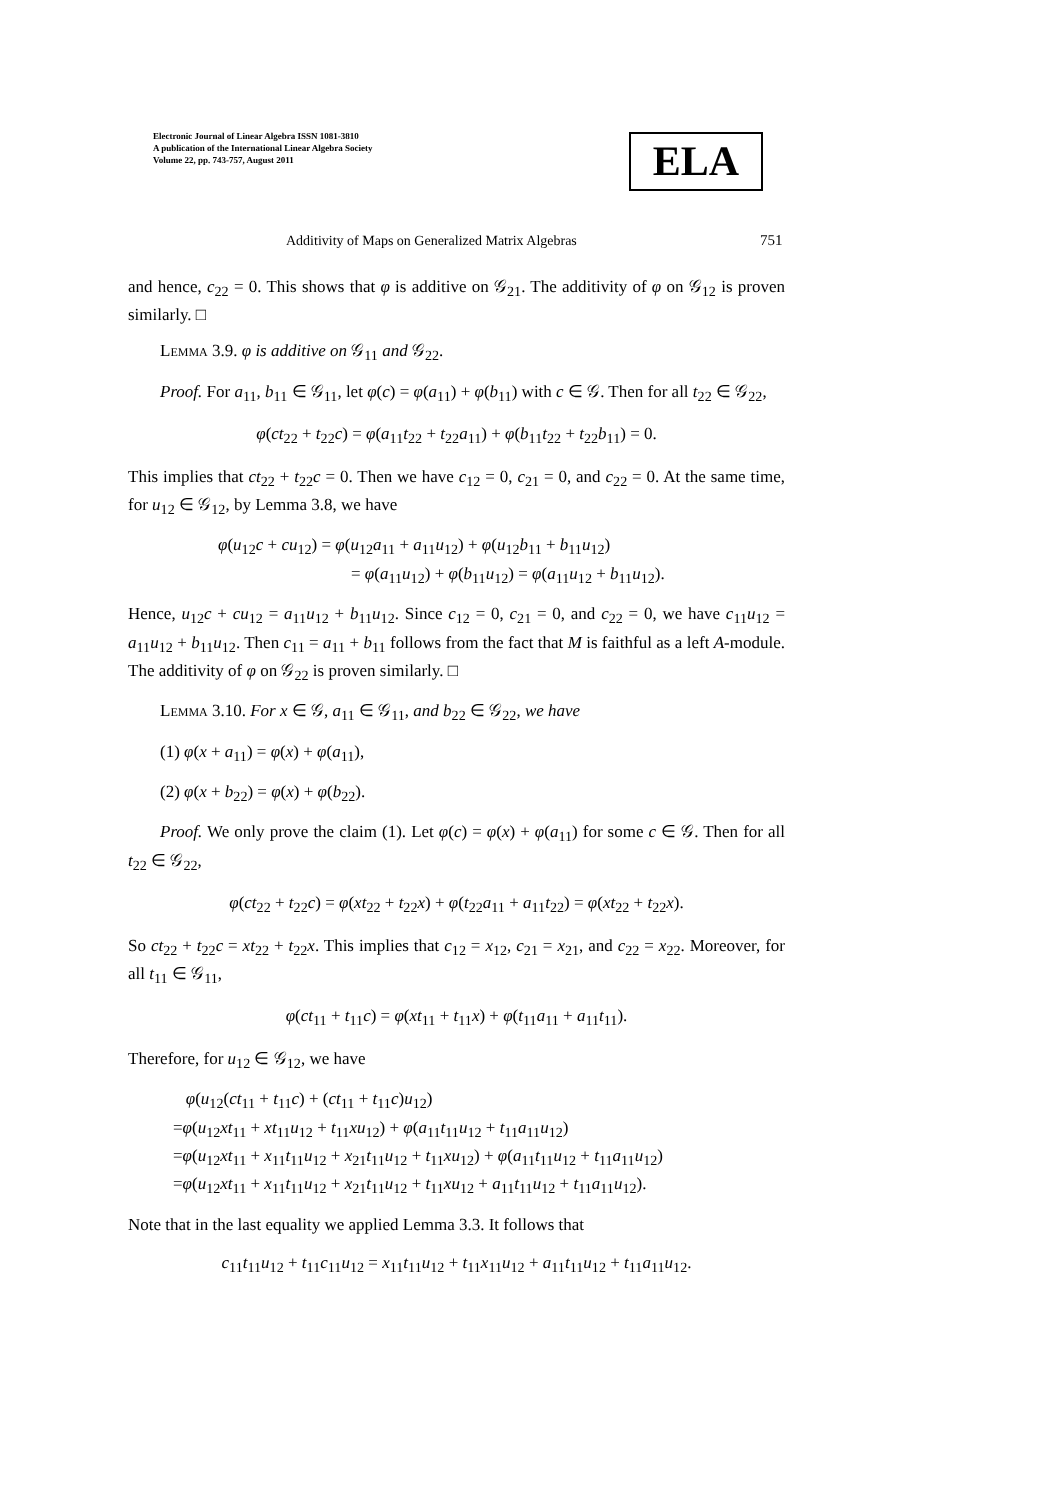Electronic Journal of Linear Algebra ISSN 1081-3810
A publication of the International Linear Algebra Society
Volume 22, pp. 743-757, August 2011
ELA
Additivity of Maps on Generalized Matrix Algebras
751
and hence, c<sub>22</sub> = 0. This shows that φ is additive on 𝒢<sub>21</sub>. The additivity of φ on 𝒢<sub>12</sub> is proven similarly. □
Lemma 3.9. φ is additive on 𝒢<sub>11</sub> and 𝒢<sub>22</sub>.
Proof. For a<sub>11</sub>, b<sub>11</sub> ∈ 𝒢<sub>11</sub>, let φ(c) = φ(a<sub>11</sub>) + φ(b<sub>11</sub>) with c ∈ 𝒢. Then for all t<sub>22</sub> ∈ 𝒢<sub>22</sub>,
φ(ct<sub>22</sub> + t<sub>22</sub>c) = φ(a<sub>11</sub>t<sub>22</sub> + t<sub>22</sub>a<sub>11</sub>) + φ(b<sub>11</sub>t<sub>22</sub> + t<sub>22</sub>b<sub>11</sub>) = 0.
This implies that ct<sub>22</sub> + t<sub>22</sub>c = 0. Then we have c<sub>12</sub> = 0, c<sub>21</sub> = 0, and c<sub>22</sub> = 0. At the same time, for u<sub>12</sub> ∈ 𝒢<sub>12</sub>, by Lemma 3.8, we have
φ(u<sub>12</sub>c + cu<sub>12</sub>) = φ(u<sub>12</sub>a<sub>11</sub> + a<sub>11</sub>u<sub>12</sub>) + φ(u<sub>12</sub>b<sub>11</sub> + b<sub>11</sub>u<sub>12</sub>)
= φ(a<sub>11</sub>u<sub>12</sub>) + φ(b<sub>11</sub>u<sub>12</sub>) = φ(a<sub>11</sub>u<sub>12</sub> + b<sub>11</sub>u<sub>12</sub>).
Hence, u<sub>12</sub>c + cu<sub>12</sub> = a<sub>11</sub>u<sub>12</sub> + b<sub>11</sub>u<sub>12</sub>. Since c<sub>12</sub> = 0, c<sub>21</sub> = 0, and c<sub>22</sub> = 0, we have c<sub>11</sub>u<sub>12</sub> = a<sub>11</sub>u<sub>12</sub> + b<sub>11</sub>u<sub>12</sub>. Then c<sub>11</sub> = a<sub>11</sub> + b<sub>11</sub> follows from the fact that M is faithful as a left A-module. The additivity of φ on 𝒢<sub>22</sub> is proven similarly. □
Lemma 3.10. For x ∈ 𝒢, a<sub>11</sub> ∈ 𝒢<sub>11</sub>, and b<sub>22</sub> ∈ 𝒢<sub>22</sub>, we have
(1) φ(x + a<sub>11</sub>) = φ(x) + φ(a<sub>11</sub>),
(2) φ(x + b<sub>22</sub>) = φ(x) + φ(b<sub>22</sub>).
Proof. We only prove the claim (1). Let φ(c) = φ(x) + φ(a<sub>11</sub>) for some c ∈ 𝒢. Then for all t<sub>22</sub> ∈ 𝒢<sub>22</sub>,
φ(ct<sub>22</sub> + t<sub>22</sub>c) = φ(xt<sub>22</sub> + t<sub>22</sub>x) + φ(t<sub>22</sub>a<sub>11</sub> + a<sub>11</sub>t<sub>22</sub>) = φ(xt<sub>22</sub> + t<sub>22</sub>x).
So ct<sub>22</sub> + t<sub>22</sub>c = xt<sub>22</sub> + t<sub>22</sub>x. This implies that c<sub>12</sub> = x<sub>12</sub>, c<sub>21</sub> = x<sub>21</sub>, and c<sub>22</sub> = x<sub>22</sub>. Moreover, for all t<sub>11</sub> ∈ 𝒢<sub>11</sub>,
φ(ct<sub>11</sub> + t<sub>11</sub>c) = φ(xt<sub>11</sub> + t<sub>11</sub>x) + φ(t<sub>11</sub>a<sub>11</sub> + a<sub>11</sub>t<sub>11</sub>).
Therefore, for u<sub>12</sub> ∈ 𝒢<sub>12</sub>, we have
φ(u<sub>12</sub>(ct<sub>11</sub> + t<sub>11</sub>c) + (ct<sub>11</sub> + t<sub>11</sub>c)u<sub>12</sub>)
=φ(u<sub>12</sub>xt<sub>11</sub> + xt<sub>11</sub>u<sub>12</sub> + t<sub>11</sub>xu<sub>12</sub>) + φ(a<sub>11</sub>t<sub>11</sub>u<sub>12</sub> + t<sub>11</sub>a<sub>11</sub>u<sub>12</sub>)
=φ(u<sub>12</sub>xt<sub>11</sub> + x<sub>11</sub>t<sub>11</sub>u<sub>12</sub> + x<sub>21</sub>t<sub>11</sub>u<sub>12</sub> + t<sub>11</sub>xu<sub>12</sub>) + φ(a<sub>11</sub>t<sub>11</sub>u<sub>12</sub> + t<sub>11</sub>a<sub>11</sub>u<sub>12</sub>)
=φ(u<sub>12</sub>xt<sub>11</sub> + x<sub>11</sub>t<sub>11</sub>u<sub>12</sub> + x<sub>21</sub>t<sub>11</sub>u<sub>12</sub> + t<sub>11</sub>xu<sub>12</sub> + a<sub>11</sub>t<sub>11</sub>u<sub>12</sub> + t<sub>11</sub>a<sub>11</sub>u<sub>12</sub>).
Note that in the last equality we applied Lemma 3.3. It follows that
c<sub>11</sub>t<sub>11</sub>u<sub>12</sub> + t<sub>11</sub>c<sub>11</sub>u<sub>12</sub> = x<sub>11</sub>t<sub>11</sub>u<sub>12</sub> + t<sub>11</sub>x<sub>11</sub>u<sub>12</sub> + a<sub>11</sub>t<sub>11</sub>u<sub>12</sub> + t<sub>11</sub>a<sub>11</sub>u<sub>12</sub>.